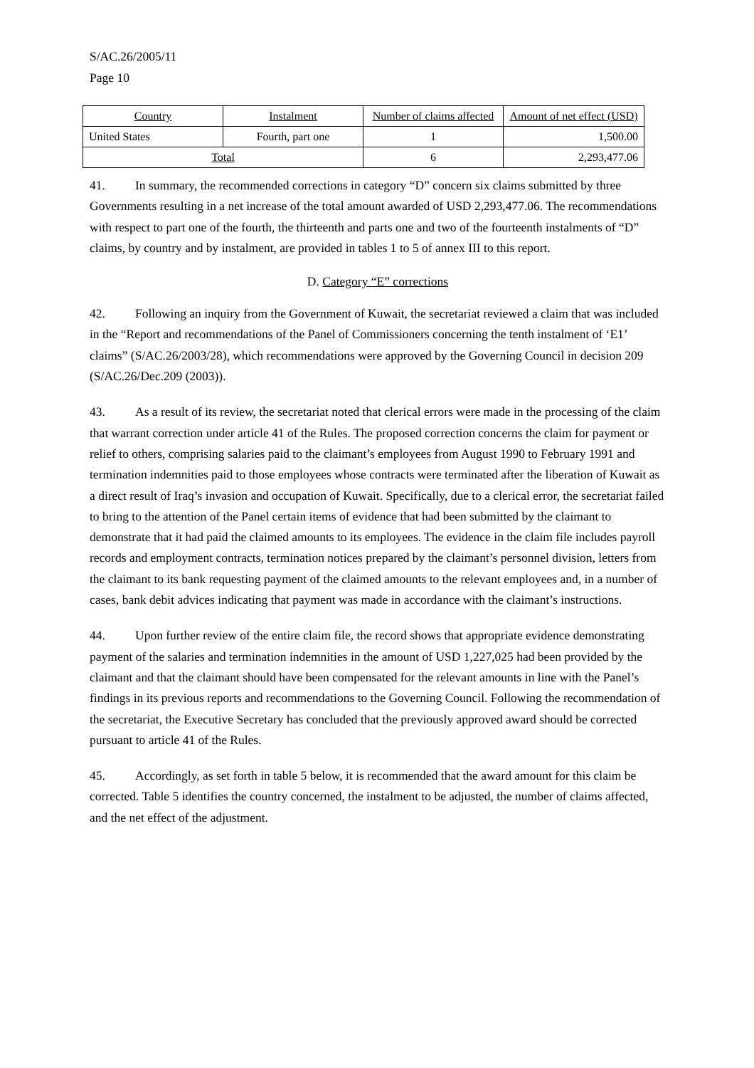S/AC.26/2005/11
Page 10
| Country | Instalment | Number of claims affected | Amount of net effect (USD) |
| --- | --- | --- | --- |
| United States | Fourth, part one | 1 | 1,500.00 |
| Total | | 6 | 2,293,477.06 |
41. In summary, the recommended corrections in category “D” concern six claims submitted by three Governments resulting in a net increase of the total amount awarded of USD 2,293,477.06. The recommendations with respect to part one of the fourth, the thirteenth and parts one and two of the fourteenth instalments of “D” claims, by country and by instalment, are provided in tables 1 to 5 of annex III to this report.
D. Category “E” corrections
42. Following an inquiry from the Government of Kuwait, the secretariat reviewed a claim that was included in the “Report and recommendations of the Panel of Commissioners concerning the tenth instalment of ‘E1’ claims” (S/AC.26/2003/28), which recommendations were approved by the Governing Council in decision 209 (S/AC.26/Dec.209 (2003)).
43. As a result of its review, the secretariat noted that clerical errors were made in the processing of the claim that warrant correction under article 41 of the Rules. The proposed correction concerns the claim for payment or relief to others, comprising salaries paid to the claimant’s employees from August 1990 to February 1991 and termination indemnities paid to those employees whose contracts were terminated after the liberation of Kuwait as a direct result of Iraq’s invasion and occupation of Kuwait. Specifically, due to a clerical error, the secretariat failed to bring to the attention of the Panel certain items of evidence that had been submitted by the claimant to demonstrate that it had paid the claimed amounts to its employees. The evidence in the claim file includes payroll records and employment contracts, termination notices prepared by the claimant’s personnel division, letters from the claimant to its bank requesting payment of the claimed amounts to the relevant employees and, in a number of cases, bank debit advices indicating that payment was made in accordance with the claimant’s instructions.
44. Upon further review of the entire claim file, the record shows that appropriate evidence demonstrating payment of the salaries and termination indemnities in the amount of USD 1,227,025 had been provided by the claimant and that the claimant should have been compensated for the relevant amounts in line with the Panel’s findings in its previous reports and recommendations to the Governing Council. Following the recommendation of the secretariat, the Executive Secretary has concluded that the previously approved award should be corrected pursuant to article 41 of the Rules.
45. Accordingly, as set forth in table 5 below, it is recommended that the award amount for this claim be corrected. Table 5 identifies the country concerned, the instalment to be adjusted, the number of claims affected, and the net effect of the adjustment.